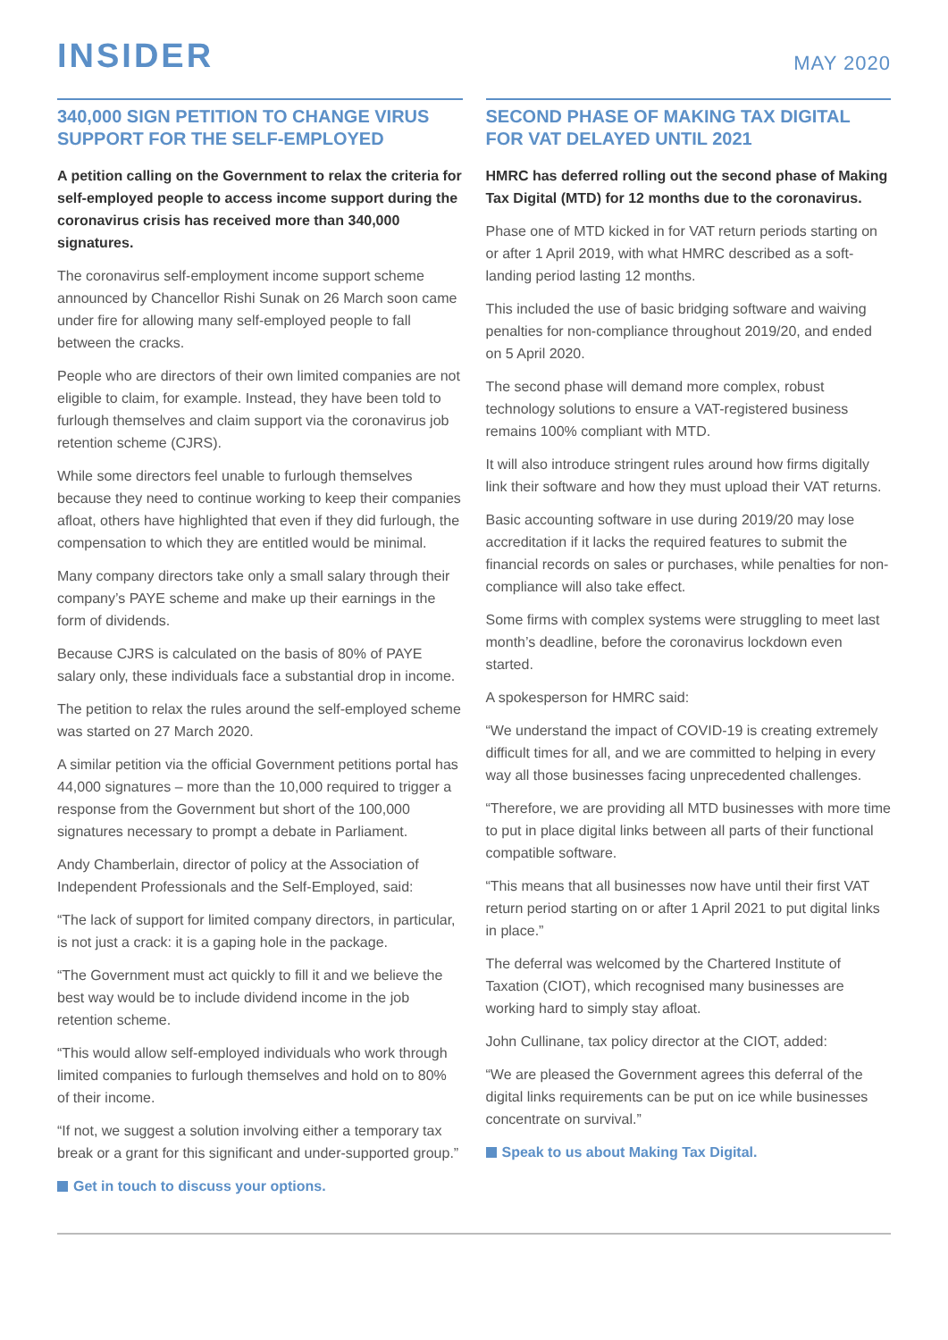INSIDER
MAY 2020
340,000 SIGN PETITION TO CHANGE VIRUS SUPPORT FOR THE SELF-EMPLOYED
A petition calling on the Government to relax the criteria for self-employed people to access income support during the coronavirus crisis has received more than 340,000 signatures.
The coronavirus self-employment income support scheme announced by Chancellor Rishi Sunak on 26 March soon came under fire for allowing many self-employed people to fall between the cracks.
People who are directors of their own limited companies are not eligible to claim, for example. Instead, they have been told to furlough themselves and claim support via the coronavirus job retention scheme (CJRS).
While some directors feel unable to furlough themselves because they need to continue working to keep their companies afloat, others have highlighted that even if they did furlough, the compensation to which they are entitled would be minimal.
Many company directors take only a small salary through their company’s PAYE scheme and make up their earnings in the form of dividends.
Because CJRS is calculated on the basis of 80% of PAYE salary only, these individuals face a substantial drop in income.
The petition to relax the rules around the self-employed scheme was started on 27 March 2020.
A similar petition via the official Government petitions portal has 44,000 signatures – more than the 10,000 required to trigger a response from the Government but short of the 100,000 signatures necessary to prompt a debate in Parliament.
Andy Chamberlain, director of policy at the Association of Independent Professionals and the Self-Employed, said:
“The lack of support for limited company directors, in particular, is not just a crack: it is a gaping hole in the package.
“The Government must act quickly to fill it and we believe the best way would be to include dividend income in the job retention scheme.
“This would allow self-employed individuals who work through limited companies to furlough themselves and hold on to 80% of their income.
“If not, we suggest a solution involving either a temporary tax break or a grant for this significant and under-supported group.”
Get in touch to discuss your options.
SECOND PHASE OF MAKING TAX DIGITAL FOR VAT DELAYED UNTIL 2021
HMRC has deferred rolling out the second phase of Making Tax Digital (MTD) for 12 months due to the coronavirus.
Phase one of MTD kicked in for VAT return periods starting on or after 1 April 2019, with what HMRC described as a soft-landing period lasting 12 months.
This included the use of basic bridging software and waiving penalties for non-compliance throughout 2019/20, and ended on 5 April 2020.
The second phase will demand more complex, robust technology solutions to ensure a VAT-registered business remains 100% compliant with MTD.
It will also introduce stringent rules around how firms digitally link their software and how they must upload their VAT returns.
Basic accounting software in use during 2019/20 may lose accreditation if it lacks the required features to submit the financial records on sales or purchases, while penalties for non-compliance will also take effect.
Some firms with complex systems were struggling to meet last month’s deadline, before the coronavirus lockdown even started.
A spokesperson for HMRC said:
“We understand the impact of COVID-19 is creating extremely difficult times for all, and we are committed to helping in every way all those businesses facing unprecedented challenges.
“Therefore, we are providing all MTD businesses with more time to put in place digital links between all parts of their functional compatible software.
“This means that all businesses now have until their first VAT return period starting on or after 1 April 2021 to put digital links in place.”
The deferral was welcomed by the Chartered Institute of Taxation (CIOT), which recognised many businesses are working hard to simply stay afloat.
John Cullinane, tax policy director at the CIOT, added:
“We are pleased the Government agrees this deferral of the digital links requirements can be put on ice while businesses concentrate on survival.”
Speak to us about Making Tax Digital.